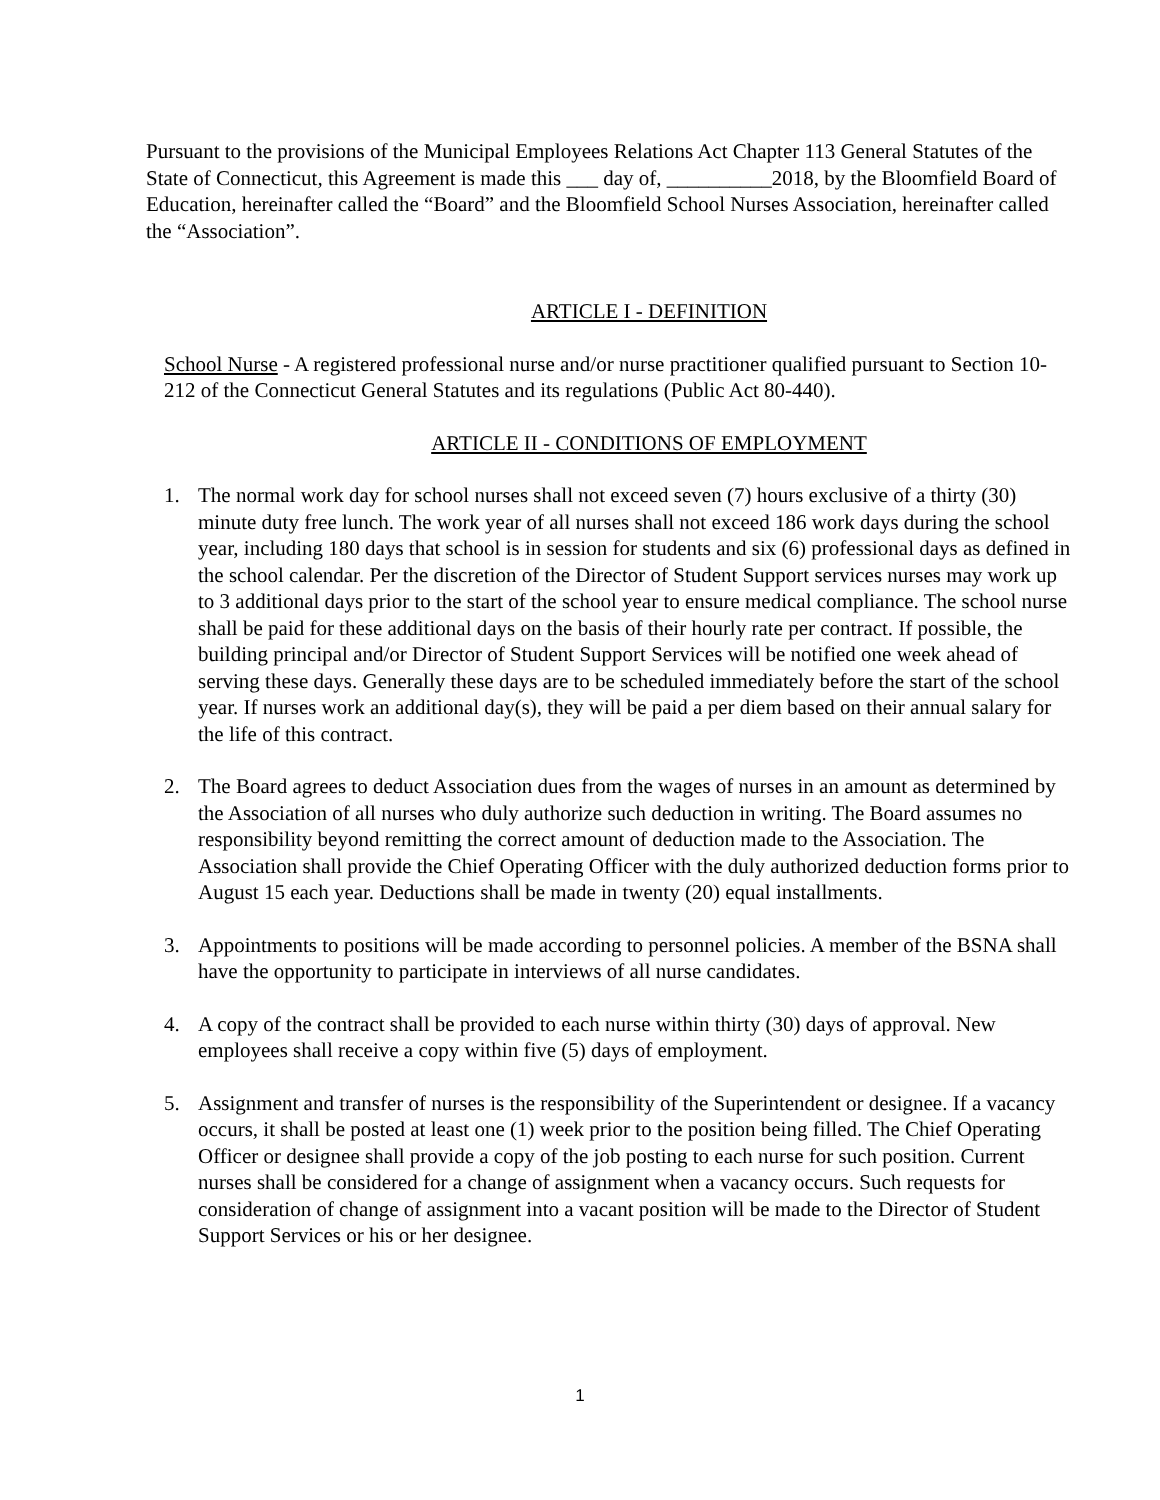Pursuant to the provisions of the Municipal Employees Relations Act Chapter 113 General Statutes of the State of Connecticut, this Agreement is made this ___ day of, __________2018, by the Bloomfield Board of Education, hereinafter called the “Board” and the Bloomfield School Nurses Association, hereinafter called the “Association”.
ARTICLE I - DEFINITION
School Nurse - A registered professional nurse and/or nurse practitioner qualified pursuant to Section 10-212 of the Connecticut General Statutes and its regulations (Public Act 80-440).
ARTICLE II - CONDITIONS OF EMPLOYMENT
1. The normal work day for school nurses shall not exceed seven (7) hours exclusive of a thirty (30) minute duty free lunch. The work year of all nurses shall not exceed 186 work days during the school year, including 180 days that school is in session for students and six (6) professional days as defined in the school calendar. Per the discretion of the Director of Student Support services nurses may work up to 3 additional days prior to the start of the school year to ensure medical compliance. The school nurse shall be paid for these additional days on the basis of their hourly rate per contract. If possible, the building principal and/or Director of Student Support Services will be notified one week ahead of serving these days. Generally these days are to be scheduled immediately before the start of the school year. If nurses work an additional day(s), they will be paid a per diem based on their annual salary for the life of this contract.
2. The Board agrees to deduct Association dues from the wages of nurses in an amount as determined by the Association of all nurses who duly authorize such deduction in writing. The Board assumes no responsibility beyond remitting the correct amount of deduction made to the Association. The Association shall provide the Chief Operating Officer with the duly authorized deduction forms prior to August 15 each year. Deductions shall be made in twenty (20) equal installments.
3. Appointments to positions will be made according to personnel policies. A member of the BSNA shall have the opportunity to participate in interviews of all nurse candidates.
4. A copy of the contract shall be provided to each nurse within thirty (30) days of approval. New employees shall receive a copy within five (5) days of employment.
5. Assignment and transfer of nurses is the responsibility of the Superintendent or designee. If a vacancy occurs, it shall be posted at least one (1) week prior to the position being filled. The Chief Operating Officer or designee shall provide a copy of the job posting to each nurse for such position. Current nurses shall be considered for a change of assignment when a vacancy occurs. Such requests for consideration of change of assignment into a vacant position will be made to the Director of Student Support Services or his or her designee.
1